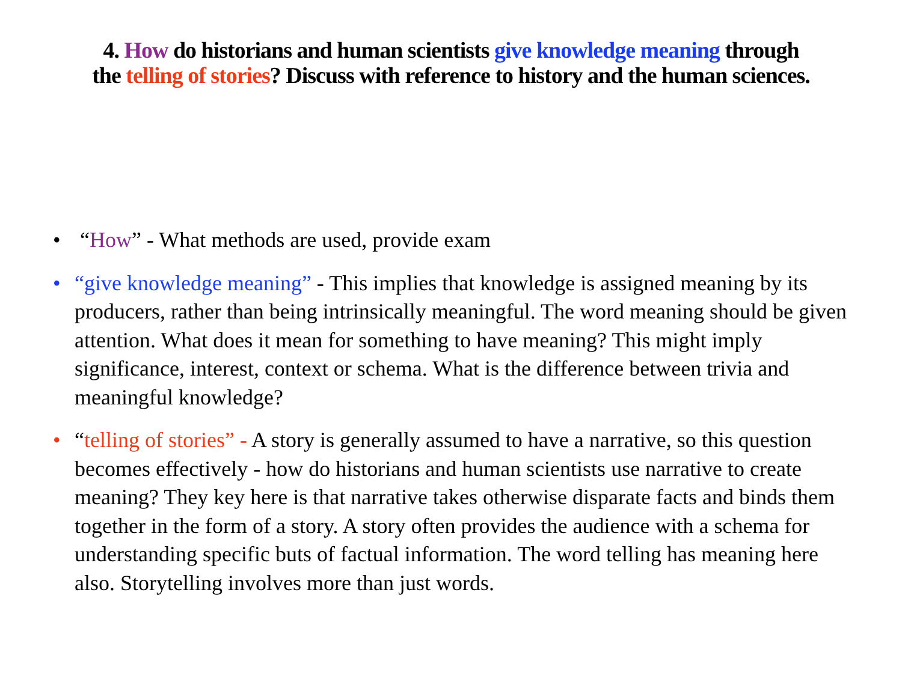4. How do historians and human scientists give knowledge meaning through
the telling of stories? Discuss with reference to history and the human sciences.
• “How” - What methods are used, provide exam
• “give knowledge meaning” - This implies that knowledge is assigned meaning by its producers, rather than being intrinsically meaningful. The word meaning should be given attention. What does it mean for something to have meaning? This might imply significance, interest, context or schema. What is the difference between trivia and meaningful knowledge?
• “telling of stories” - A story is generally assumed to have a narrative, so this question becomes effectively - how do historians and human scientists use narrative to create meaning? They key here is that narrative takes otherwise disparate facts and binds them together in the form of a story. A story often provides the audience with a schema for understanding specific buts of factual information. The word telling has meaning here also. Storytelling involves more than just words.